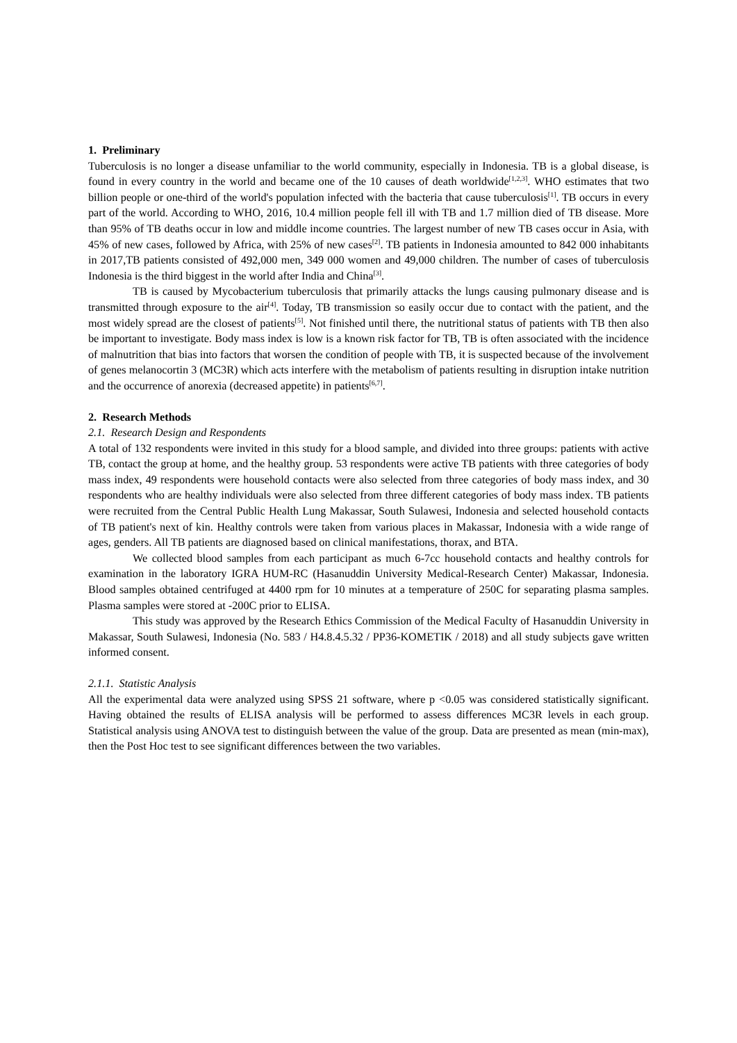1. Preliminary
Tuberculosis is no longer a disease unfamiliar to the world community, especially in Indonesia. TB is a global disease, is found in every country in the world and became one of the 10 causes of death worldwide<sup>[1,2,3]</sup>. WHO estimates that two billion people or one-third of the world's population infected with the bacteria that cause tuberculosis<sup>[1]</sup>. TB occurs in every part of the world. According to WHO, 2016, 10.4 million people fell ill with TB and 1.7 million died of TB disease. More than 95% of TB deaths occur in low and middle income countries. The largest number of new TB cases occur in Asia, with 45% of new cases, followed by Africa, with 25% of new cases<sup>[2]</sup>. TB patients in Indonesia amounted to 842 000 inhabitants in 2017,TB patients consisted of 492,000 men, 349 000 women and 49,000 children. The number of cases of tuberculosis Indonesia is the third biggest in the world after India and China<sup>[3]</sup>.
TB is caused by Mycobacterium tuberculosis that primarily attacks the lungs causing pulmonary disease and is transmitted through exposure to the air<sup>[4]</sup>. Today, TB transmission so easily occur due to contact with the patient, and the most widely spread are the closest of patients<sup>[5]</sup>. Not finished until there, the nutritional status of patients with TB then also be important to investigate. Body mass index is low is a known risk factor for TB, TB is often associated with the incidence of malnutrition that bias into factors that worsen the condition of people with TB, it is suspected because of the involvement of genes melanocortin 3 (MC3R) which acts interfere with the metabolism of patients resulting in disruption intake nutrition and the occurrence of anorexia (decreased appetite) in patients<sup>[6,7]</sup>.
2. Research Methods
2.1. Research Design and Respondents
A total of 132 respondents were invited in this study for a blood sample, and divided into three groups: patients with active TB, contact the group at home, and the healthy group. 53 respondents were active TB patients with three categories of body mass index, 49 respondents were household contacts were also selected from three categories of body mass index, and 30 respondents who are healthy individuals were also selected from three different categories of body mass index. TB patients were recruited from the Central Public Health Lung Makassar, South Sulawesi, Indonesia and selected household contacts of TB patient's next of kin. Healthy controls were taken from various places in Makassar, Indonesia with a wide range of ages, genders. All TB patients are diagnosed based on clinical manifestations, thorax, and BTA.
We collected blood samples from each participant as much 6-7cc household contacts and healthy controls for examination in the laboratory IGRA HUM-RC (Hasanuddin University Medical-Research Center) Makassar, Indonesia. Blood samples obtained centrifuged at 4400 rpm for 10 minutes at a temperature of 250C for separating plasma samples. Plasma samples were stored at -200C prior to ELISA.
This study was approved by the Research Ethics Commission of the Medical Faculty of Hasanuddin University in Makassar, South Sulawesi, Indonesia (No. 583 / H4.8.4.5.32 / PP36-KOMETIK / 2018) and all study subjects gave written informed consent.
2.1.1. Statistic Analysis
All the experimental data were analyzed using SPSS 21 software, where p <0.05 was considered statistically significant. Having obtained the results of ELISA analysis will be performed to assess differences MC3R levels in each group. Statistical analysis using ANOVA test to distinguish between the value of the group. Data are presented as mean (min-max), then the Post Hoc test to see significant differences between the two variables.